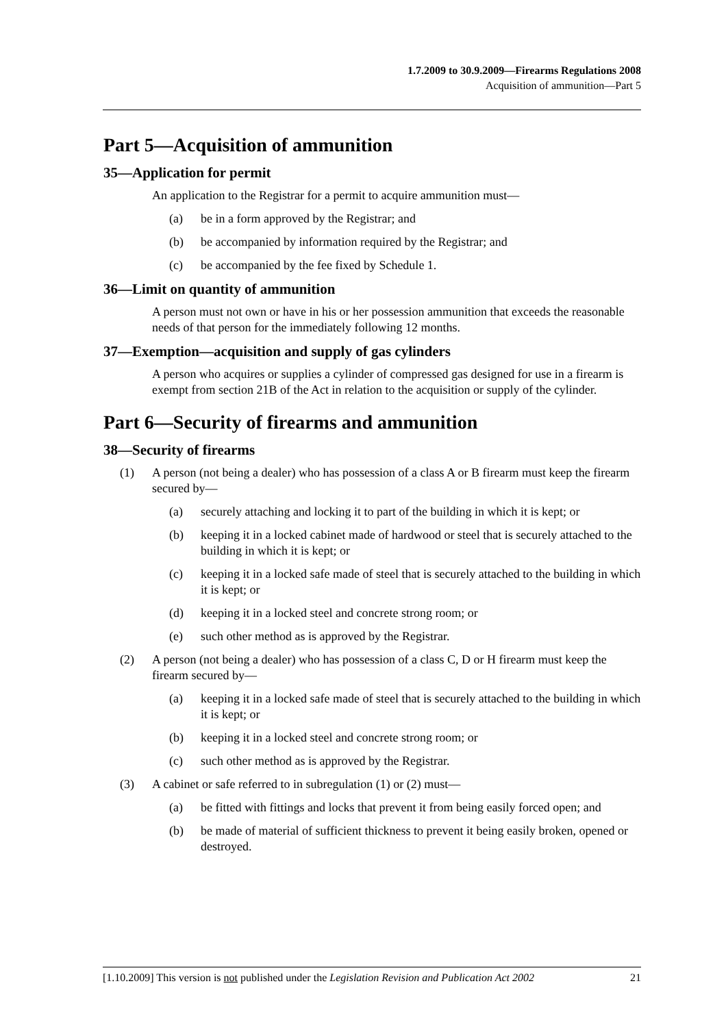1.7.2009 to 30.9.2009—Firearms Regulations 2008
Acquisition of ammunition—Part 5
Part 5—Acquisition of ammunition
35—Application for permit
An application to the Registrar for a permit to acquire ammunition must—
(a) be in a form approved by the Registrar; and
(b) be accompanied by information required by the Registrar; and
(c) be accompanied by the fee fixed by Schedule 1.
36—Limit on quantity of ammunition
A person must not own or have in his or her possession ammunition that exceeds the reasonable needs of that person for the immediately following 12 months.
37—Exemption—acquisition and supply of gas cylinders
A person who acquires or supplies a cylinder of compressed gas designed for use in a firearm is exempt from section 21B of the Act in relation to the acquisition or supply of the cylinder.
Part 6—Security of firearms and ammunition
38—Security of firearms
(1) A person (not being a dealer) who has possession of a class A or B firearm must keep the firearm secured by—
(a) securely attaching and locking it to part of the building in which it is kept; or
(b) keeping it in a locked cabinet made of hardwood or steel that is securely attached to the building in which it is kept; or
(c) keeping it in a locked safe made of steel that is securely attached to the building in which it is kept; or
(d) keeping it in a locked steel and concrete strong room; or
(e) such other method as is approved by the Registrar.
(2) A person (not being a dealer) who has possession of a class C, D or H firearm must keep the firearm secured by—
(a) keeping it in a locked safe made of steel that is securely attached to the building in which it is kept; or
(b) keeping it in a locked steel and concrete strong room; or
(c) such other method as is approved by the Registrar.
(3) A cabinet or safe referred to in subregulation (1) or (2) must—
(a) be fitted with fittings and locks that prevent it from being easily forced open; and
(b) be made of material of sufficient thickness to prevent it being easily broken, opened or destroyed.
[1.10.2009] This version is not published under the Legislation Revision and Publication Act 2002 21